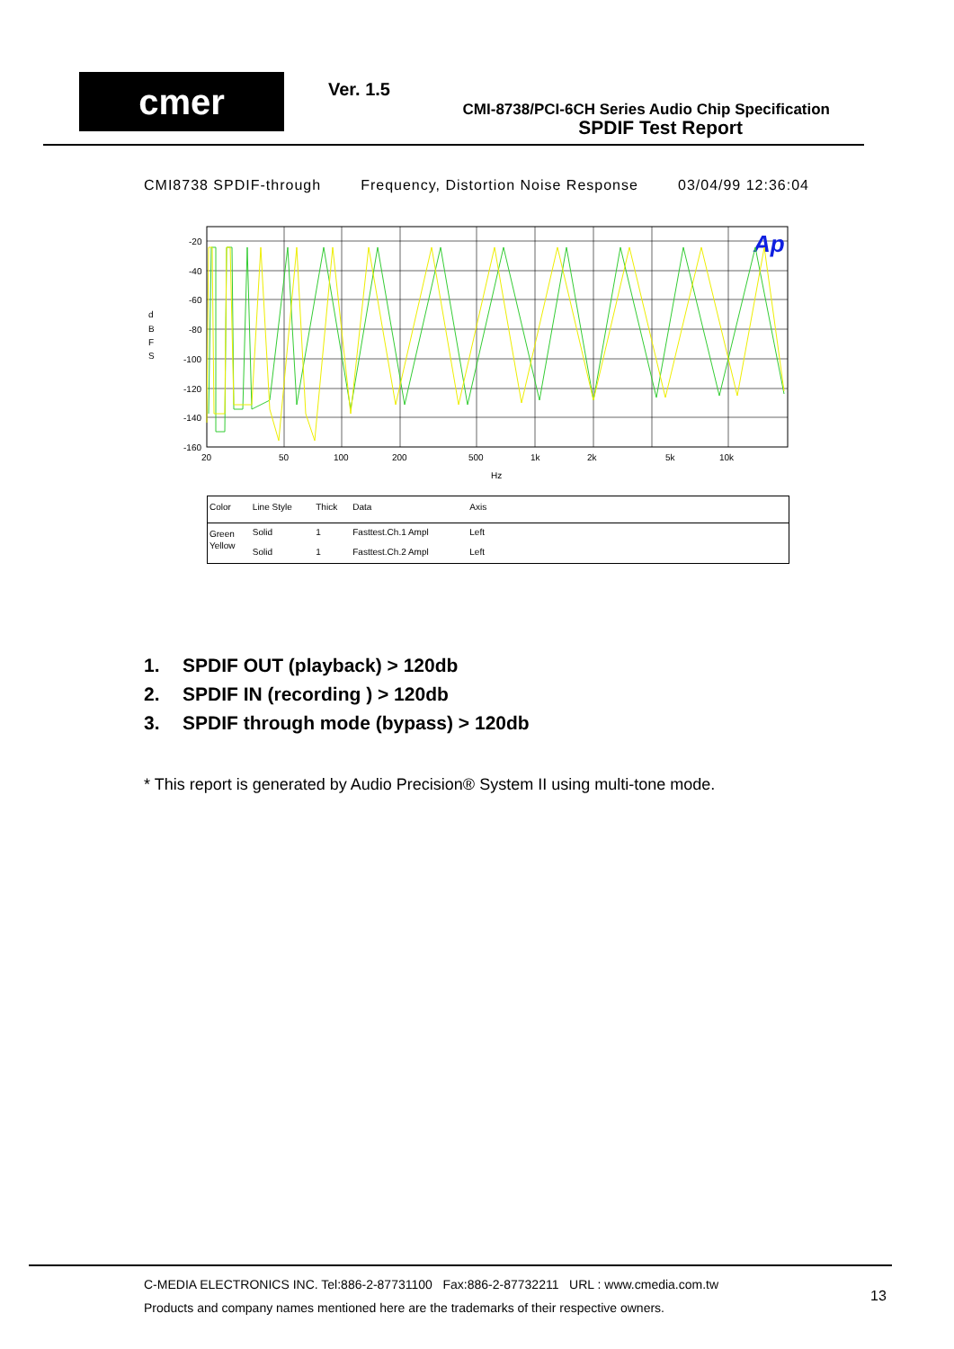cmer Ver. 1.5
CMI-8738/PCI-6CH Series Audio Chip Specification
SPDIF Test Report
CMI8738 SPDIF-through Frequency, Distortion Noise Response 03/04/99 12:36:04
d
B
F
S
-20
-40
-60
-80
-100
-120
-140
-160
20
50
100
200
500
1k
2k
5k
10k
Hz
Ap
| Color | Line Style | Thick | Data | Axis | |
| --- | --- | --- | --- | --- | --- |
| Green | Solid | 1 | Fasttest.Ch.1 Ampl | Left | |
| Yellow | Solid | 1 | Fasttest.Ch.2 Ampl | Left | |
1. SPDIF OUT (playback) > 120db
2. SPDIF IN (recording ) > 120db
3. SPDIF through mode (bypass) > 120db
* This report is generated by Audio Precision® System II using multi-tone mode.
C-MEDIA ELECTRONICS INC. Tel:886-2-87731100 Fax:886-2-87732211 URL : www.cmedia.com.tw
Products and company names mentioned here are the trademarks of their respective owners.
13